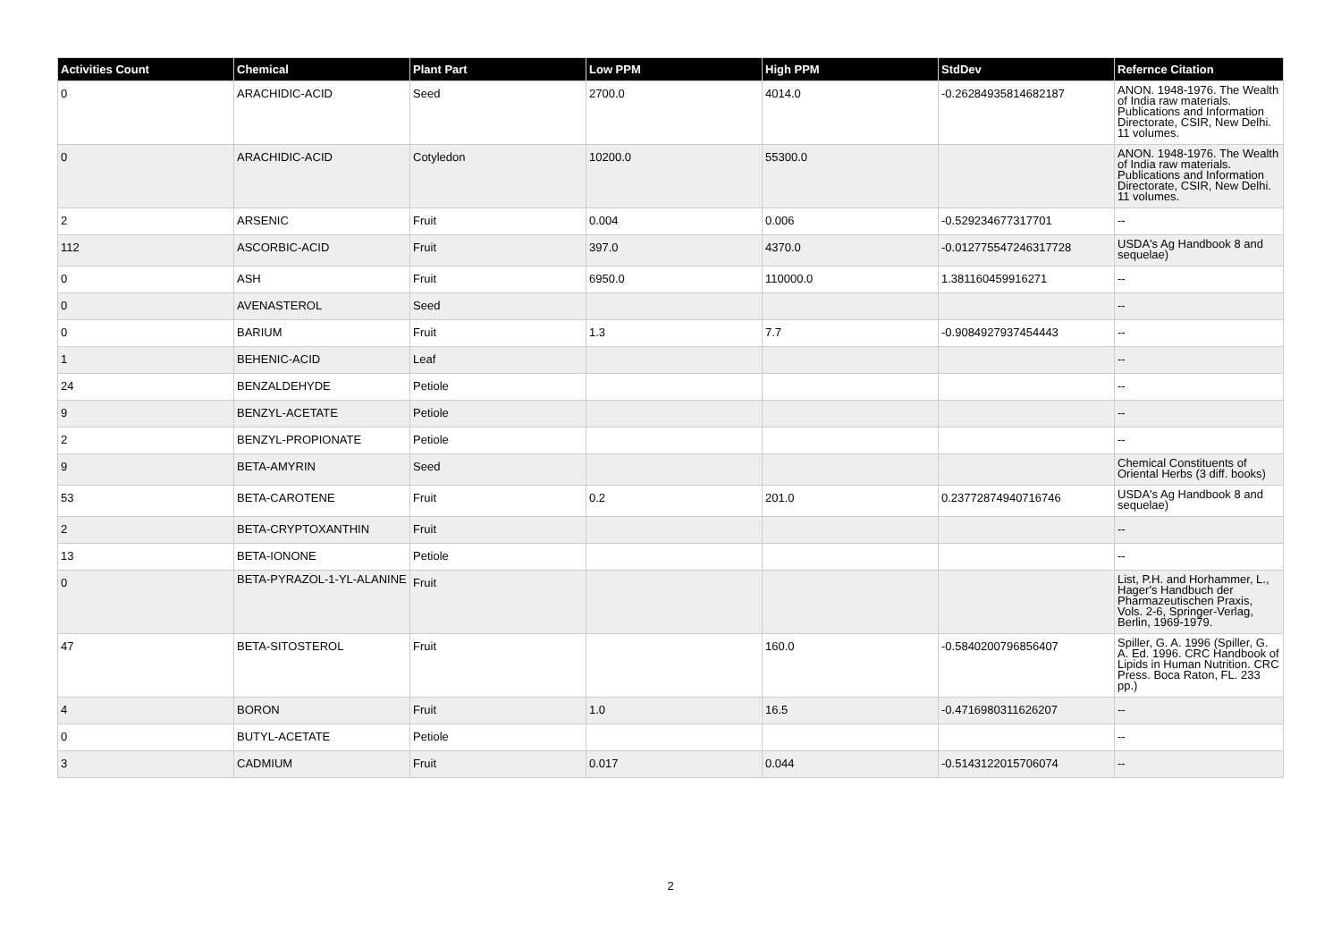| Activities Count | Chemical | Plant Part | Low PPM | High PPM | StdDev | Refernce Citation |
| --- | --- | --- | --- | --- | --- | --- |
| 0 | ARACHIDIC-ACID | Seed | 2700.0 | 4014.0 | -0.26284935814682187 | ANON. 1948-1976. The Wealth of India raw materials. Publications and Information Directorate, CSIR, New Delhi. 11 volumes. |
| 0 | ARACHIDIC-ACID | Cotyledon | 10200.0 | 55300.0 | | ANON. 1948-1976. The Wealth of India raw materials. Publications and Information Directorate, CSIR, New Delhi. 11 volumes. |
| 2 | ARSENIC | Fruit | 0.004 | 0.006 | -0.529234677317701 | -- |
| 112 | ASCORBIC-ACID | Fruit | 397.0 | 4370.0 | -0.012775547246317728 | USDA's Ag Handbook 8 and sequelae) |
| 0 | ASH | Fruit | 6950.0 | 110000.0 | 1.381160459916271 | -- |
| 0 | AVENASTEROL | Seed | | | | -- |
| 0 | BARIUM | Fruit | 1.3 | 7.7 | -0.9084927937454443 | -- |
| 1 | BEHENIC-ACID | Leaf | | | | -- |
| 24 | BENZALDEHYDE | Petiole | | | | -- |
| 9 | BENZYL-ACETATE | Petiole | | | | -- |
| 2 | BENZYL-PROPIONATE | Petiole | | | | -- |
| 9 | BETA-AMYRIN | Seed | | | | Chemical Constituents of Oriental Herbs (3 diff. books) |
| 53 | BETA-CAROTENE | Fruit | 0.2 | 201.0 | 0.23772874940716746 | USDA's Ag Handbook 8 and sequelae) |
| 2 | BETA-CRYPTOXANTHIN | Fruit | | | | -- |
| 13 | BETA-IONONE | Petiole | | | | -- |
| 0 | BETA-PYRAZOL-1-YL-ALANINE | Fruit | | | | List, P.H. and Horhammer, L., Hager's Handbuch der Pharmazeutischen Praxis, Vols. 2-6, Springer-Verlag, Berlin, 1969-1979. |
| 47 | BETA-SITOSTEROL | Fruit | | 160.0 | -0.5840200796856407 | Spiller, G. A. 1996 (Spiller, G. A. Ed. 1996. CRC Handbook of Lipids in Human Nutrition. CRC Press. Boca Raton, FL. 233 pp.) |
| 4 | BORON | Fruit | 1.0 | 16.5 | -0.4716980311626207 | -- |
| 0 | BUTYL-ACETATE | Petiole | | | | -- |
| 3 | CADMIUM | Fruit | 0.017 | 0.044 | -0.5143122015706074 | -- |
2